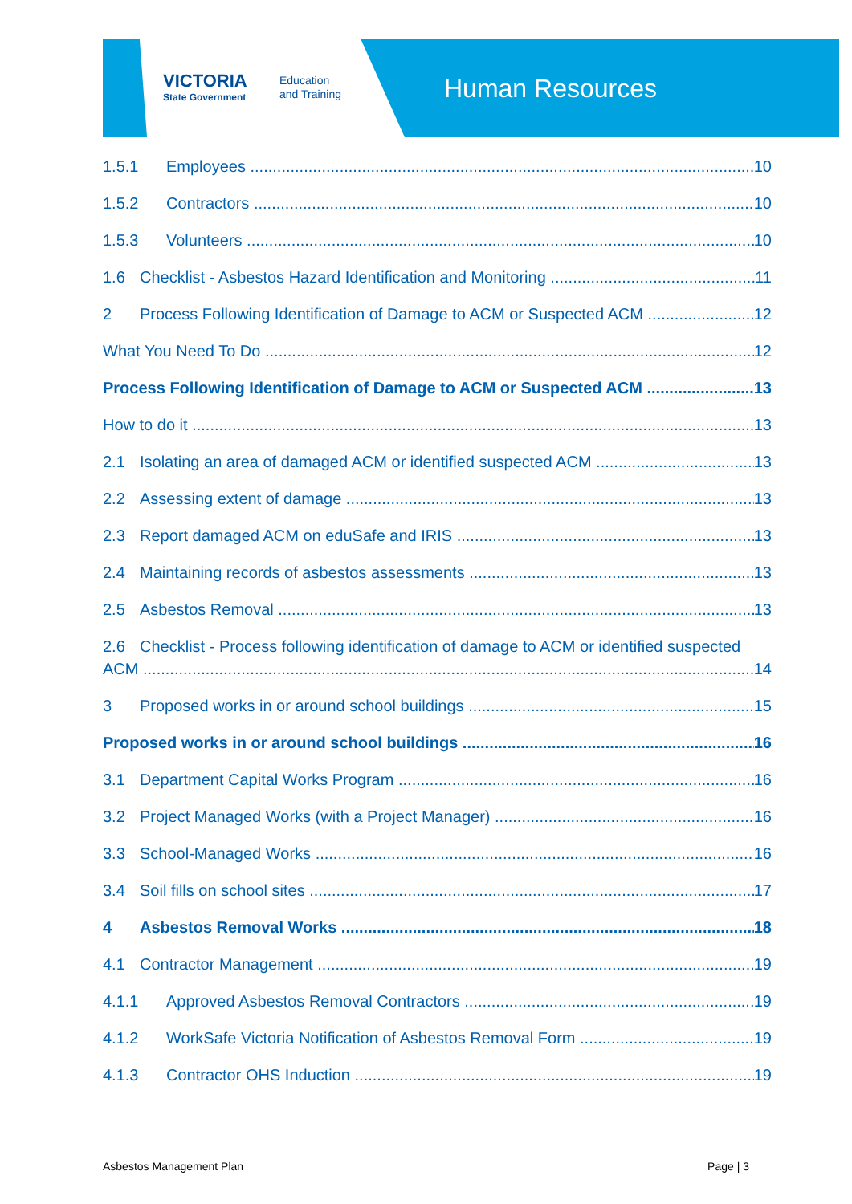VICTORIA
State Government
Education
and Training
Human Resources
1.5.1 Employees 10
1.5.2 Contractors 10
1.5.3 Volunteers 10
1.6 Checklist - Asbestos Hazard Identification and Monitoring 11
2 Process Following Identification of Damage to ACM or Suspected ACM 12
What You Need To Do 12
Process Following Identification of Damage to ACM or Suspected ACM 13
How to do it 13
2.1 Isolating an area of damaged ACM or identified suspected ACM 13
2.2 Assessing extent of damage 13
2.3 Report damaged ACM on eduSafe and IRIS 13
2.4 Maintaining records of asbestos assessments 13
2.5 Asbestos Removal 13
2.6 Checklist - Process following identification of damage to ACM or identified suspected
ACM 14
3 Proposed works in or around school buildings 15
Proposed works in or around school buildings 16
3.1 Department Capital Works Program 16
3.2 Project Managed Works (with a Project Manager) 16
3.3 School-Managed Works 16
3.4 Soil fills on school sites 17
4 Asbestos Removal Works 18
4.1 Contractor Management 19
4.1.1 Approved Asbestos Removal Contractors 19
4.1.2 WorkSafe Victoria Notification of Asbestos Removal Form 19
4.1.3 Contractor OHS Induction 19
Asbestos Management Plan Page | 3